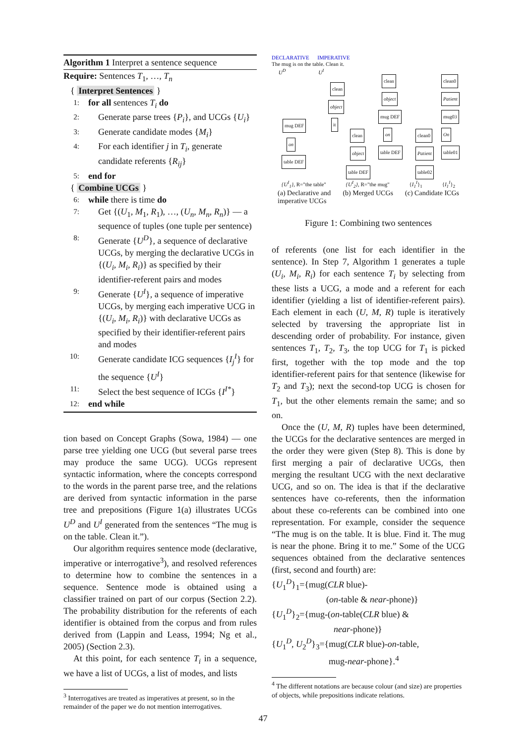Algorithm 1 Interpret a sentence sequence
Require: Sentences T<sub>1</sub>, …, T<sub>n</sub>
{ Interpret Sentences }
1: for all sentences T<sub>i</sub> do
2: Generate parse trees {P<sub>i</sub>}, and UCGs {U<sub>i</sub>}
3: Generate candidate modes {M<sub>i</sub>}
4: For each identifier j in T<sub>i</sub>, generate candidate referents {R<sub>ij</sub>}
5: end for
{ Combine UCGs }
6: while there is time do
7: Get {(U<sub>1</sub>, M<sub>1</sub>, R<sub>1</sub>), …, (U<sub>n</sub>, M<sub>n</sub>, R<sub>n</sub>)} — a sequence of tuples (one tuple per sentence)
8: Generate {U<sup>D</sup>}, a sequence of declarative UCGs, by merging the declarative UCGs in {(U<sub>i</sub>, M<sub>i</sub>, R<sub>i</sub>)} as specified by their identifier-referent pairs and modes
9: Generate {U<sup>I</sup>}, a sequence of imperative UCGs, by merging each imperative UCG in {(U<sub>i</sub>, M<sub>i</sub>, R<sub>i</sub>)} with declarative UCGs as specified by their identifier-referent pairs and modes
10: Generate candidate ICG sequences {I<sub>j</sub><sup>I</sup>} for the sequence {U<sup>I</sup>}
11: Select the best sequence of ICGs {I<sup>I*</sup>}
12: end while
tion based on Concept Graphs (Sowa, 1984) — one parse tree yielding one UCG (but several parse trees may produce the same UCG). UCGs represent syntactic information, where the concepts correspond to the words in the parent parse tree, and the relations are derived from syntactic information in the parse tree and prepositions (Figure 1(a) illustrates UCGs U<sup>D</sup> and U<sup>I</sup> generated from the sentences “The mug is on the table. Clean it.”).
Our algorithm requires sentence mode (declarative, imperative or interrogative<sup>3</sup>), and resolved references to determine how to combine the sentences in a sequence. Sentence mode is obtained using a classifier trained on part of our corpus (Section 2.2). The probability distribution for the referents of each identifier is obtained from the corpus and from rules derived from (Lappin and Leass, 1994; Ng et al., 2005) (Section 2.3).
At this point, for each sentence T<sub>i</sub> in a sequence, we have a list of UCGs, a list of modes, and lists
<sup>3</sup> Interrogatives are treated as imperatives at present, so in the remainder of the paper we do not mention interrogatives.
DECLARATIVE IMPERATIVE
The mug is on the table. Clean it.
U<sup>D</sup> U<sup>I</sup>
mug DEF
on
table DEF
clean
object
it
clean
object
mug DEF
on
table DEF
clean
object
table DEF
clean0
Patient
table02
clean0
Patient
mug03
On
table01
{U<sup>I</sup><sub>1</sub>}, R="the table" {U<sup>I</sup><sub>2</sub>}, R="the mug" {I<sub>1</sub><sup>I</sup>}<sub>1</sub> {I<sub>1</sub><sup>I</sup>}<sub>2</sub>
(a) Declarative and
imperative UCGs (b) Merged UCGs (c) Candidate ICGs
Figure 1: Combining two sentences
of referents (one list for each identifier in the sentence). In Step 7, Algorithm 1 generates a tuple (U<sub>i</sub>, M<sub>i</sub>, R<sub>i</sub>) for each sentence T<sub>i</sub> by selecting from these lists a UCG, a mode and a referent for each identifier (yielding a list of identifier-referent pairs). Each element in each (U, M, R) tuple is iteratively selected by traversing the appropriate list in descending order of probability. For instance, given sentences T<sub>1</sub>, T<sub>2</sub>, T<sub>3</sub>, the top UCG for T<sub>1</sub> is picked first, together with the top mode and the top identifier-referent pairs for that sentence (likewise for T<sub>2</sub> and T<sub>3</sub>); next the second-top UCG is chosen for T<sub>1</sub>, but the other elements remain the same; and so on.
Once the (U, M, R) tuples have been determined, the UCGs for the declarative sentences are merged in the order they were given (Step 8). This is done by first merging a pair of declarative UCGs, then merging the resultant UCG with the next declarative UCG, and so on. The idea is that if the declarative sentences have co-referents, then the information about these co-referents can be combined into one representation. For example, consider the sequence “The mug is on the table. It is blue. Find it. The mug is near the phone. Bring it to me.” Some of the UCG sequences obtained from the declarative sentences (first, second and fourth) are:
{U<sub>1</sub><sup>D</sup>}<sub>1</sub>={mug(CLR blue)-
(on-table & near-phone)}
{U<sub>1</sub><sup>D</sup>}<sub>2</sub>={mug-(on-table(CLR blue) &
near-phone)}
{U<sub>1</sub><sup>D</sup>, U<sub>2</sub><sup>D</sup>}<sub>3</sub>={mug(CLR blue)-on-table,
mug-near-phone}.<sup>4</sup>
<sup>4</sup> The different notations are because colour (and size) are properties of objects, while prepositions indicate relations.
47